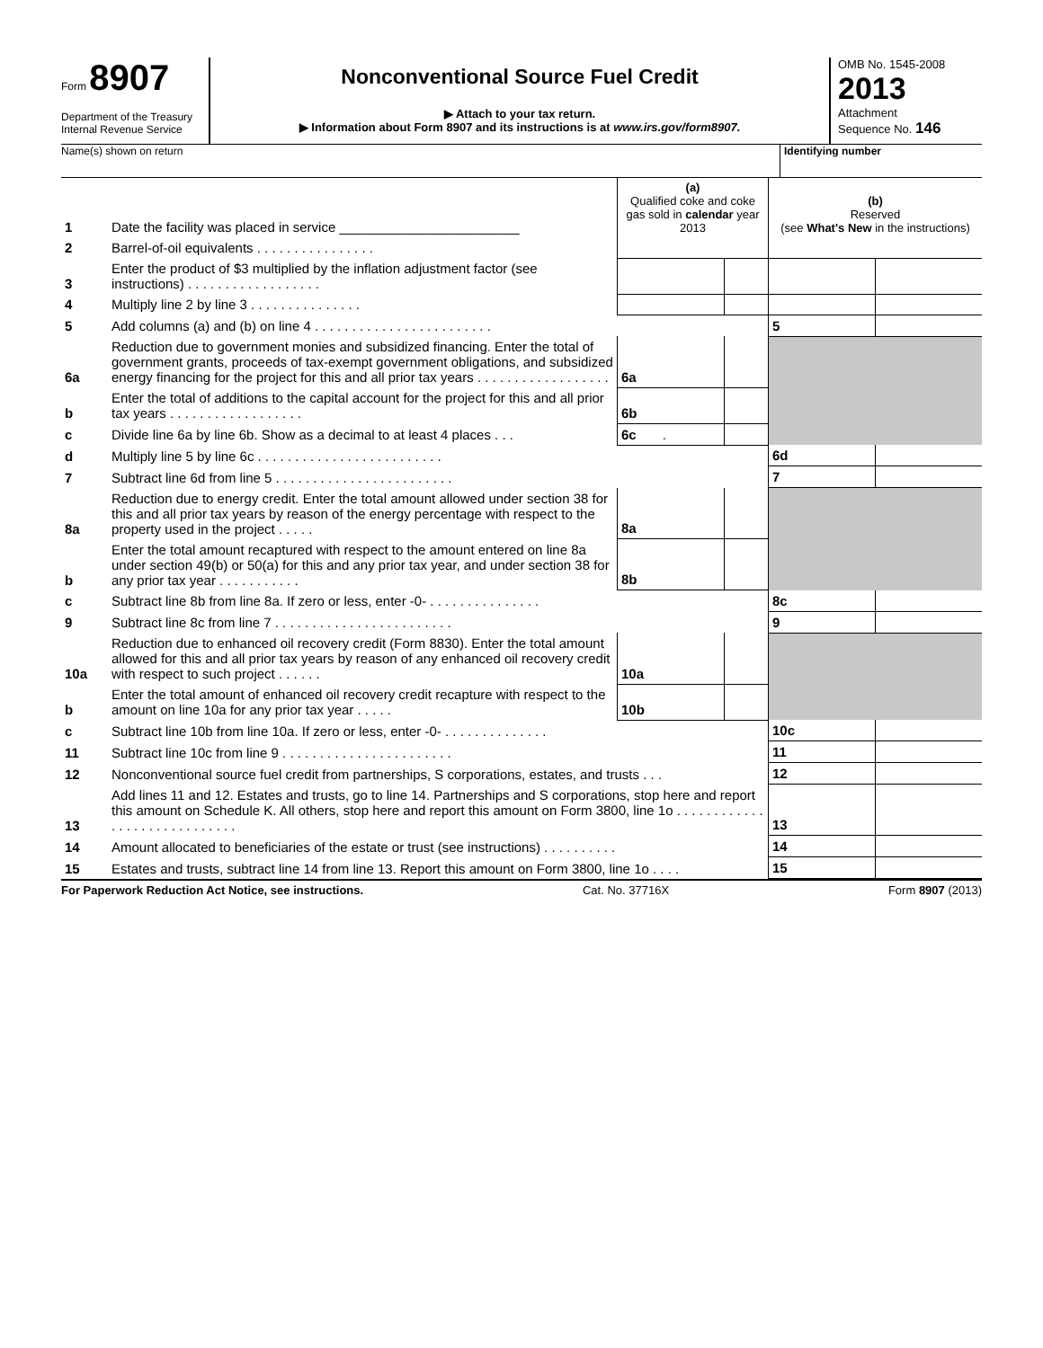Form 8907
Department of the Treasury
Internal Revenue Service
Nonconventional Source Fuel Credit
▶ Attach to your tax return.
▶ Information about Form 8907 and its instructions is at www.irs.gov/form8907.
OMB No. 1545-2008
2013
Attachment
Sequence No. 146
Name(s) shown on return Identifying number
| 1 | Date the facility was placed in service ________________________ | (a) Qualified coke and coke gas sold in calendar year 2013 | | (b) Reserved (see What's New in the instructions) | |
| 2 | Barrel-of-oil equivalents . . . . . . . . . . . . . . . . | | | | |
| 3 | Enter the product of $3 multiplied by the inflation adjustment factor (see instructions) . . . . . . . . . . . . . . . . . . | | | | |
| 4 | Multiply line 2 by line 3 . . . . . . . . . . . . . . . | | | | |
| 5 | Add columns (a) and (b) on line 4 . . . . . . . . . . . . . . . . . . . . . . . . | | | 5 | |
| 6a | Reduction due to government monies and subsidized financing. Enter the total of government grants, proceeds of tax-exempt government obligations, and subsidized energy financing for the project for this and all prior tax years . . . . . . . . . . . . . . . . . . | 6a | | | |
| b | Enter the total of additions to the capital account for the project for this and all prior tax years . . . . . . . . . . . . . . . . . . | 6b | | | |
| c | Divide line 6a by line 6b. Show as a decimal to at least 4 places . . . | 6c . | | | |
| d | Multiply line 5 by line 6c . . . . . . . . . . . . . . . . . . . . . . . . . | | | 6d | |
| 7 | Subtract line 6d from line 5 . . . . . . . . . . . . . . . . . . . . . . . . | | | 7 | |
| 8a | Reduction due to energy credit. Enter the total amount allowed under section 38 for this and all prior tax years by reason of the energy percentage with respect to the property used in the project . . . . . | 8a | | | |
| b | Enter the total amount recaptured with respect to the amount entered on line 8a under section 49(b) or 50(a) for this and any prior tax year, and under section 38 for any prior tax year . . . . . . . . . . . | 8b | | | |
| c | Subtract line 8b from line 8a. If zero or less, enter -0- . . . . . . . . . . . . . . . | | | 8c | |
| 9 | Subtract line 8c from line 7 . . . . . . . . . . . . . . . . . . . . . . . . | | | 9 | |
| 10a | Reduction due to enhanced oil recovery credit (Form 8830). Enter the total amount allowed for this and all prior tax years by reason of any enhanced oil recovery credit with respect to such project . . . . . . | 10a | | | |
| b | Enter the total amount of enhanced oil recovery credit recapture with respect to the amount on line 10a for any prior tax year . . . . . | 10b | | | |
| c | Subtract line 10b from line 10a. If zero or less, enter -0- . . . . . . . . . . . . . . | | | 10c | |
| 11 | Subtract line 10c from line 9 . . . . . . . . . . . . . . . . . . . . . . . | | | 11 | |
| 12 | Nonconventional source fuel credit from partnerships, S corporations, estates, and trusts . . . | | | 12 | |
| 13 | Add lines 11 and 12. Estates and trusts, go to line 14. Partnerships and S corporations, stop here and report this amount on Schedule K. All others, stop here and report this amount on Form 3800, line 1o . . . . . . . . . . . . . . . . . . . . . . . . . . . . . | | | 13 | |
| 14 | Amount allocated to beneficiaries of the estate or trust (see instructions) . . . . . . . . . . | | | 14 | |
| 15 | Estates and trusts, subtract line 14 from line 13. Report this amount on Form 3800, line 1o . . . . | | | 15 | |
For Paperwork Reduction Act Notice, see instructions. Cat. No. 37716X Form 8907 (2013)